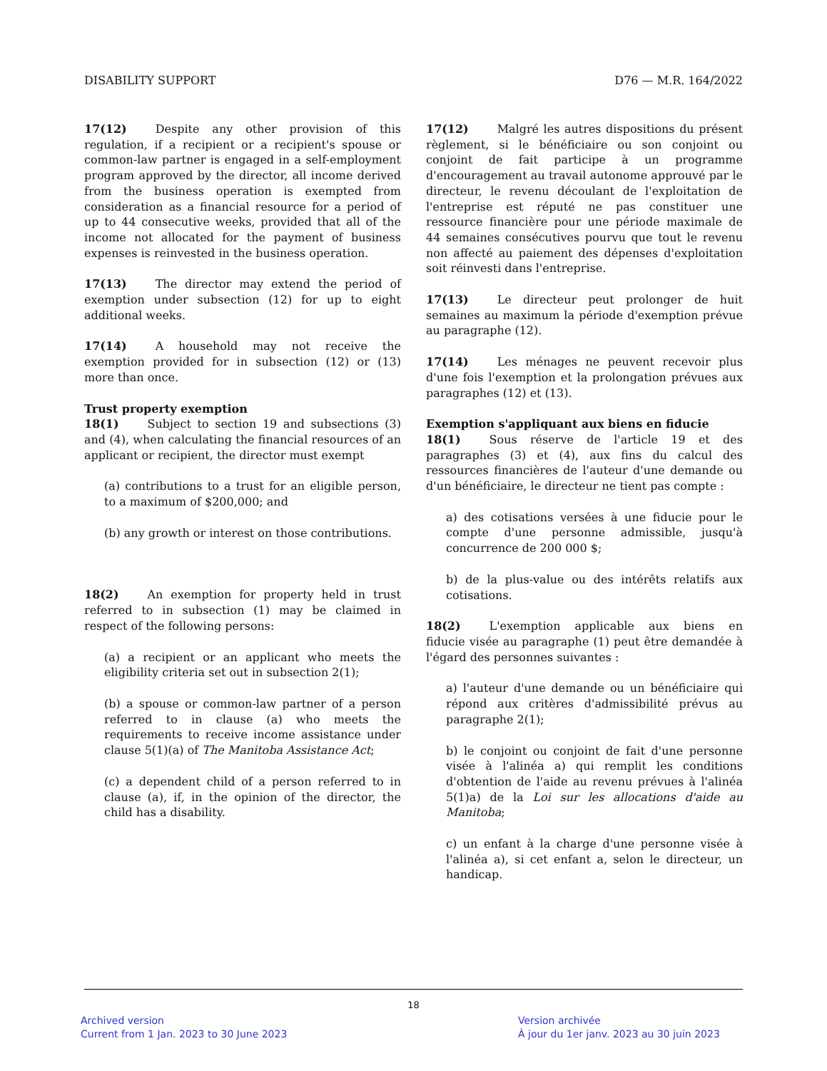DISABILITY SUPPORT D76 — M.R. 164/2022
17(12) Despite any other provision of this regulation, if a recipient or a recipient's spouse or common-law partner is engaged in a self-employment program approved by the director, all income derived from the business operation is exempted from consideration as a financial resource for a period of up to 44 consecutive weeks, provided that all of the income not allocated for the payment of business expenses is reinvested in the business operation.
17(13) The director may extend the period of exemption under subsection (12) for up to eight additional weeks.
17(14) A household may not receive the exemption provided for in subsection (12) or (13) more than once.
Trust property exemption
18(1) Subject to section 19 and subsections (3) and (4), when calculating the financial resources of an applicant or recipient, the director must exempt
(a) contributions to a trust for an eligible person, to a maximum of $200,000; and
(b) any growth or interest on those contributions.
18(2) An exemption for property held in trust referred to in subsection (1) may be claimed in respect of the following persons:
(a) a recipient or an applicant who meets the eligibility criteria set out in subsection 2(1);
(b) a spouse or common-law partner of a person referred to in clause (a) who meets the requirements to receive income assistance under clause 5(1)(a) of The Manitoba Assistance Act;
(c) a dependent child of a person referred to in clause (a), if, in the opinion of the director, the child has a disability.
17(12) Malgré les autres dispositions du présent règlement, si le bénéficiaire ou son conjoint ou conjoint de fait participe à un programme d'encouragement au travail autonome approuvé par le directeur, le revenu découlant de l'exploitation de l'entreprise est réputé ne pas constituer une ressource financière pour une période maximale de 44 semaines consécutives pourvu que tout le revenu non affecté au paiement des dépenses d'exploitation soit réinvesti dans l'entreprise.
17(13) Le directeur peut prolonger de huit semaines au maximum la période d'exemption prévue au paragraphe (12).
17(14) Les ménages ne peuvent recevoir plus d'une fois l'exemption et la prolongation prévues aux paragraphes (12) et (13).
Exemption s'appliquant aux biens en fiducie
18(1) Sous réserve de l'article 19 et des paragraphes (3) et (4), aux fins du calcul des ressources financières de l'auteur d'une demande ou d'un bénéficiaire, le directeur ne tient pas compte :
a) des cotisations versées à une fiducie pour le compte d'une personne admissible, jusqu'à concurrence de 200 000 $;
b) de la plus-value ou des intérêts relatifs aux cotisations.
18(2) L'exemption applicable aux biens en fiducie visée au paragraphe (1) peut être demandée à l'égard des personnes suivantes :
a) l'auteur d'une demande ou un bénéficiaire qui répond aux critères d'admissibilité prévus au paragraphe 2(1);
b) le conjoint ou conjoint de fait d'une personne visée à l'alinéa a) qui remplit les conditions d'obtention de l'aide au revenu prévues à l'alinéa 5(1)a) de la Loi sur les allocations d'aide au Manitoba;
c) un enfant à la charge d'une personne visée à l'alinéa a), si cet enfant a, selon le directeur, un handicap.
18
Archived version
Current from 1 Jan. 2023 to 30 June 2023
Version archivée
À jour du 1er janv. 2023 au 30 juin 2023